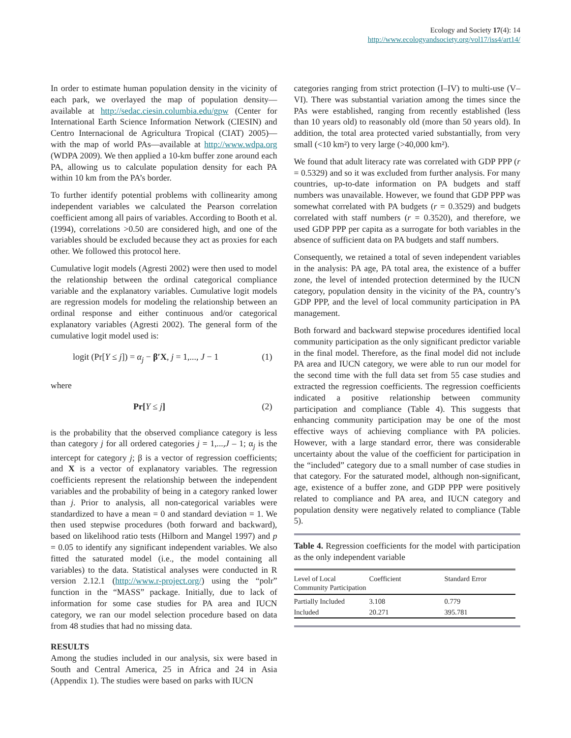Ecology and Society 17(4): 14
http://www.ecologyandsociety.org/vol17/iss4/art14/
In order to estimate human population density in the vicinity of each park, we overlayed the map of population density—available at http://sedac.ciesin.columbia.edu/gpw (Center for International Earth Science Information Network (CIESIN) and Centro Internacional de Agricultura Tropical (CIAT) 2005)—with the map of world PAs—available at http://www.wdpa.org (WDPA 2009). We then applied a 10-km buffer zone around each PA, allowing us to calculate population density for each PA within 10 km from the PA’s border.
To further identify potential problems with collinearity among independent variables we calculated the Pearson correlation coefficient among all pairs of variables. According to Booth et al. (1994), correlations >0.50 are considered high, and one of the variables should be excluded because they act as proxies for each other. We followed this protocol here.
Cumulative logit models (Agresti 2002) were then used to model the relationship between the ordinal categorical compliance variable and the explanatory variables. Cumulative logit models are regression models for modeling the relationship between an ordinal response and either continuous and/or categorical explanatory variables (Agresti 2002). The general form of the cumulative logit model used is:
logit (Pr[Y ≤ j]) = α<sub>j</sub> − β′X, j = 1,..., J − 1 (1)
where
Pr[Y ≤ j] (2)
is the probability that the observed compliance category is less than category j for all ordered categories j = 1,...,J – 1; α<sub>j</sub> is the intercept for category j; β is a vector of regression coefficients; and X is a vector of explanatory variables. The regression coefficients represent the relationship between the independent variables and the probability of being in a category ranked lower than j. Prior to analysis, all non-categorical variables were standardized to have a mean = 0 and standard deviation = 1. We then used stepwise procedures (both forward and backward), based on likelihood ratio tests (Hilborn and Mangel 1997) and p = 0.05 to identify any significant independent variables. We also fitted the saturated model (i.e., the model containing all variables) to the data. Statistical analyses were conducted in R version 2.12.1 (http://www.r-project.org/) using the “polr” function in the “MASS” package. Initially, due to lack of information for some case studies for PA area and IUCN category, we ran our model selection procedure based on data from 48 studies that had no missing data.
RESULTS
Among the studies included in our analysis, six were based in South and Central America, 25 in Africa and 24 in Asia (Appendix 1). The studies were based on parks with IUCN
categories ranging from strict protection (I–IV) to multi-use (V–VI). There was substantial variation among the times since the PAs were established, ranging from recently established (less than 10 years old) to reasonably old (more than 50 years old). In addition, the total area protected varied substantially, from very small (<10 km²) to very large (>40,000 km²).
We found that adult literacy rate was correlated with GDP PPP (r = 0.5329) and so it was excluded from further analysis. For many countries, up-to-date information on PA budgets and staff numbers was unavailable. However, we found that GDP PPP was somewhat correlated with PA budgets (r = 0.3529) and budgets correlated with staff numbers (r = 0.3520), and therefore, we used GDP PPP per capita as a surrogate for both variables in the absence of sufficient data on PA budgets and staff numbers.
Consequently, we retained a total of seven independent variables in the analysis: PA age, PA total area, the existence of a buffer zone, the level of intended protection determined by the IUCN category, population density in the vicinity of the PA, country’s GDP PPP, and the level of local community participation in PA management.
Both forward and backward stepwise procedures identified local community participation as the only significant predictor variable in the final model. Therefore, as the final model did not include PA area and IUCN category, we were able to run our model for the second time with the full data set from 55 case studies and extracted the regression coefficients. The regression coefficients indicated a positive relationship between community participation and compliance (Table 4). This suggests that enhancing community participation may be one of the most effective ways of achieving compliance with PA policies. However, with a large standard error, there was considerable uncertainty about the value of the coefficient for participation in the “included” category due to a small number of case studies in that category. For the saturated model, although non-significant, age, existence of a buffer zone, and GDP PPP were positively related to compliance and PA area, and IUCN category and population density were negatively related to compliance (Table 5).
Table 4. Regression coefficients for the model with participation as the only independent variable
| Level of Local Community Participation | Coefficient | Standard Error |
| --- | --- | --- |
| Partially Included | 3.108 | 0.779 |
| Included | 20.271 | 395.781 |